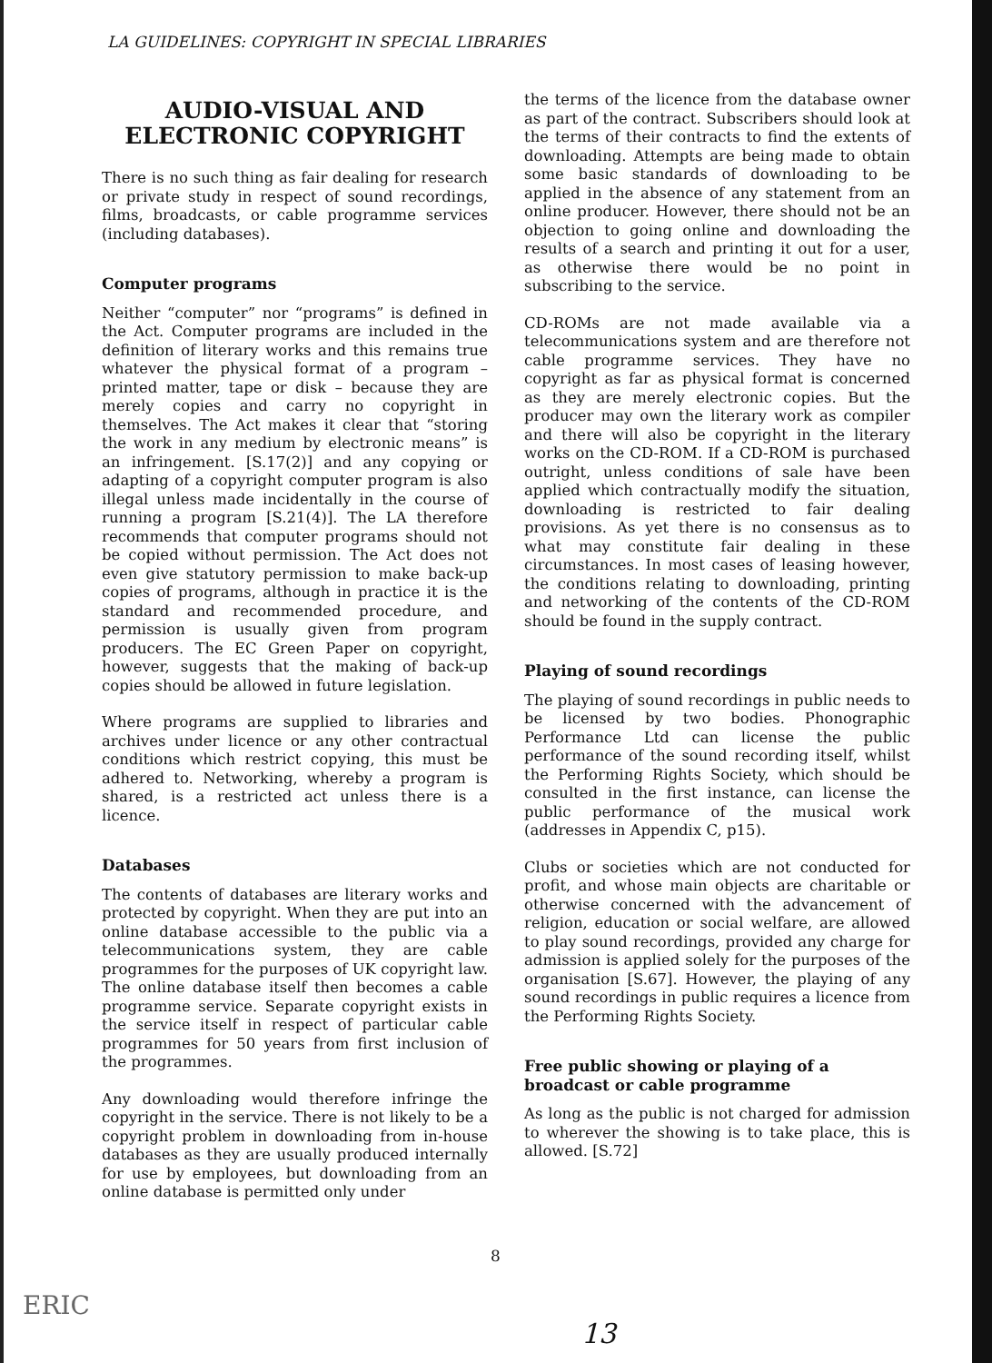LA GUIDELINES: COPYRIGHT IN SPECIAL LIBRARIES
AUDIO-VISUAL AND ELECTRONIC COPYRIGHT
There is no such thing as fair dealing for research or private study in respect of sound recordings, films, broadcasts, or cable programme services (including databases).
Computer programs
Neither “computer” nor “programs” is defined in the Act. Computer programs are included in the definition of literary works and this remains true whatever the physical format of a program – printed matter, tape or disk – because they are merely copies and carry no copyright in themselves. The Act makes it clear that “storing the work in any medium by electronic means” is an infringement. [S.17(2)] and any copying or adapting of a copyright computer program is also illegal unless made incidentally in the course of running a program [S.21(4)]. The LA therefore recommends that computer programs should not be copied without permission. The Act does not even give statutory permission to make back-up copies of programs, although in practice it is the standard and recommended procedure, and permission is usually given from program producers. The EC Green Paper on copyright, however, suggests that the making of back-up copies should be allowed in future legislation.
Where programs are supplied to libraries and archives under licence or any other contractual conditions which restrict copying, this must be adhered to. Networking, whereby a program is shared, is a restricted act unless there is a licence.
Databases
The contents of databases are literary works and protected by copyright. When they are put into an online database accessible to the public via a telecommunications system, they are cable programmes for the purposes of UK copyright law. The online database itself then becomes a cable programme service. Separate copyright exists in the service itself in respect of particular cable programmes for 50 years from first inclusion of the programmes.
Any downloading would therefore infringe the copyright in the service. There is not likely to be a copyright problem in downloading from in-house databases as they are usually produced internally for use by employees, but downloading from an online database is permitted only under
the terms of the licence from the database owner as part of the contract. Subscribers should look at the terms of their contracts to find the extents of downloading. Attempts are being made to obtain some basic standards of downloading to be applied in the absence of any statement from an online producer. However, there should not be an objection to going online and downloading the results of a search and printing it out for a user, as otherwise there would be no point in subscribing to the service.
CD-ROMs are not made available via a telecommunications system and are therefore not cable programme services. They have no copyright as far as physical format is concerned as they are merely electronic copies. But the producer may own the literary work as compiler and there will also be copyright in the literary works on the CD-ROM. If a CD-ROM is purchased outright, unless conditions of sale have been applied which contractually modify the situation, downloading is restricted to fair dealing provisions. As yet there is no consensus as to what may constitute fair dealing in these circumstances. In most cases of leasing however, the conditions relating to downloading, printing and networking of the contents of the CD-ROM should be found in the supply contract.
Playing of sound recordings
The playing of sound recordings in public needs to be licensed by two bodies. Phonographic Performance Ltd can license the public performance of the sound recording itself, whilst the Performing Rights Society, which should be consulted in the first instance, can license the public performance of the musical work (addresses in Appendix C, p15).
Clubs or societies which are not conducted for profit, and whose main objects are charitable or otherwise concerned with the advancement of religion, education or social welfare, are allowed to play sound recordings, provided any charge for admission is applied solely for the purposes of the organisation [S.67]. However, the playing of any sound recordings in public requires a licence from the Performing Rights Society.
Free public showing or playing of a broadcast or cable programme
As long as the public is not charged for admission to wherever the showing is to take place, this is allowed. [S.72]
8
ERIC
13